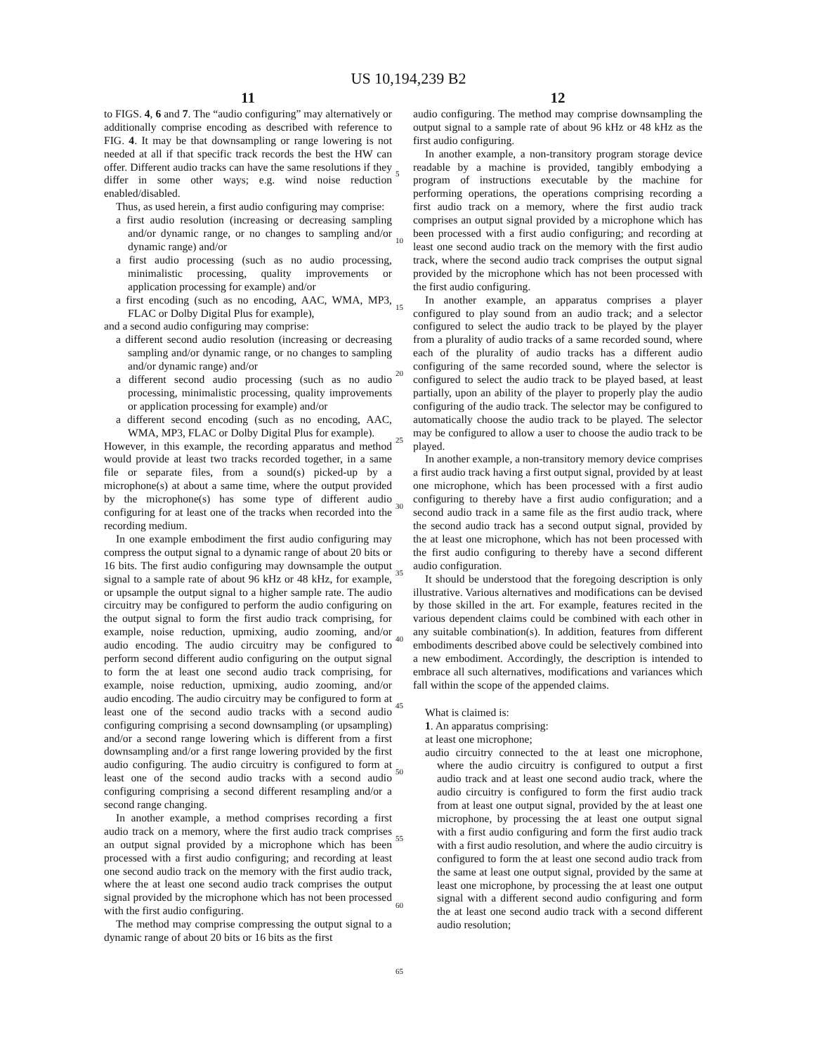US 10,194,239 B2
11
to FIGS. 4, 6 and 7. The “audio configuring” may alternatively or additionally comprise encoding as described with reference to FIG. 4. It may be that downsampling or range lowering is not needed at all if that specific track records the best the HW can offer. Different audio tracks can have the same resolutions if they differ in some other ways; e.g. wind noise reduction enabled/disabled.
Thus, as used herein, a first audio configuring may comprise:
a first audio resolution (increasing or decreasing sampling and/or dynamic range, or no changes to sampling and/or dynamic range) and/or
a first audio processing (such as no audio processing, minimalistic processing, quality improvements or application processing for example) and/or
a first encoding (such as no encoding, AAC, WMA, MP3, FLAC or Dolby Digital Plus for example),
and a second audio configuring may comprise:
a different second audio resolution (increasing or decreasing sampling and/or dynamic range, or no changes to sampling and/or dynamic range) and/or
a different second audio processing (such as no audio processing, minimalistic processing, quality improvements or application processing for example) and/or
a different second encoding (such as no encoding, AAC, WMA, MP3, FLAC or Dolby Digital Plus for example).
However, in this example, the recording apparatus and method would provide at least two tracks recorded together, in a same file or separate files, from a sound(s) picked-up by a microphone(s) at about a same time, where the output provided by the microphone(s) has some type of different audio configuring for at least one of the tracks when recorded into the recording medium.
In one example embodiment the first audio configuring may compress the output signal to a dynamic range of about 20 bits or 16 bits. The first audio configuring may downsample the output signal to a sample rate of about 96 kHz or 48 kHz, for example, or upsample the output signal to a higher sample rate. The audio circuitry may be configured to perform the audio configuring on the output signal to form the first audio track comprising, for example, noise reduction, upmixing, audio zooming, and/or audio encoding. The audio circuitry may be configured to perform second different audio configuring on the output signal to form the at least one second audio track comprising, for example, noise reduction, upmixing, audio zooming, and/or audio encoding. The audio circuitry may be configured to form at least one of the second audio tracks with a second audio configuring comprising a second downsampling (or upsampling) and/or a second range lowering which is different from a first downsampling and/or a first range lowering provided by the first audio configuring. The audio circuitry is configured to form at least one of the second audio tracks with a second audio configuring comprising a second different resampling and/or a second range changing.
In another example, a method comprises recording a first audio track on a memory, where the first audio track comprises an output signal provided by a microphone which has been processed with a first audio configuring; and recording at least one second audio track on the memory with the first audio track, where the at least one second audio track comprises the output signal provided by the microphone which has not been processed with the first audio configuring.
The method may comprise compressing the output signal to a dynamic range of about 20 bits or 16 bits as the first
12
audio configuring. The method may comprise downsampling the output signal to a sample rate of about 96 kHz or 48 kHz as the first audio configuring.
In another example, a non-transitory program storage device readable by a machine is provided, tangibly embodying a program of instructions executable by the machine for performing operations, the operations comprising recording a first audio track on a memory, where the first audio track comprises an output signal provided by a microphone which has been processed with a first audio configuring; and recording at least one second audio track on the memory with the first audio track, where the second audio track comprises the output signal provided by the microphone which has not been processed with the first audio configuring.
In another example, an apparatus comprises a player configured to play sound from an audio track; and a selector configured to select the audio track to be played by the player from a plurality of audio tracks of a same recorded sound, where each of the plurality of audio tracks has a different audio configuring of the same recorded sound, where the selector is configured to select the audio track to be played based, at least partially, upon an ability of the player to properly play the audio configuring of the audio track. The selector may be configured to automatically choose the audio track to be played. The selector may be configured to allow a user to choose the audio track to be played.
In another example, a non-transitory memory device comprises a first audio track having a first output signal, provided by at least one microphone, which has been processed with a first audio configuring to thereby have a first audio configuration; and a second audio track in a same file as the first audio track, where the second audio track has a second output signal, provided by the at least one microphone, which has not been processed with the first audio configuring to thereby have a second different audio configuration.
It should be understood that the foregoing description is only illustrative. Various alternatives and modifications can be devised by those skilled in the art. For example, features recited in the various dependent claims could be combined with each other in any suitable combination(s). In addition, features from different embodiments described above could be selectively combined into a new embodiment. Accordingly, the description is intended to embrace all such alternatives, modifications and variances which fall within the scope of the appended claims.
What is claimed is:
1. An apparatus comprising:
at least one microphone;
audio circuitry connected to the at least one microphone, where the audio circuitry is configured to output a first audio track and at least one second audio track, where the audio circuitry is configured to form the first audio track from at least one output signal, provided by the at least one microphone, by processing the at least one output signal with a first audio configuring and form the first audio track with a first audio resolution, and where the audio circuitry is configured to form the at least one second audio track from the same at least one output signal, provided by the same at least one microphone, by processing the at least one output signal with a different second audio configuring and form the at least one second audio track with a second different audio resolution;
5
10
15
20
25
30
35
40
45
50
55
60
65